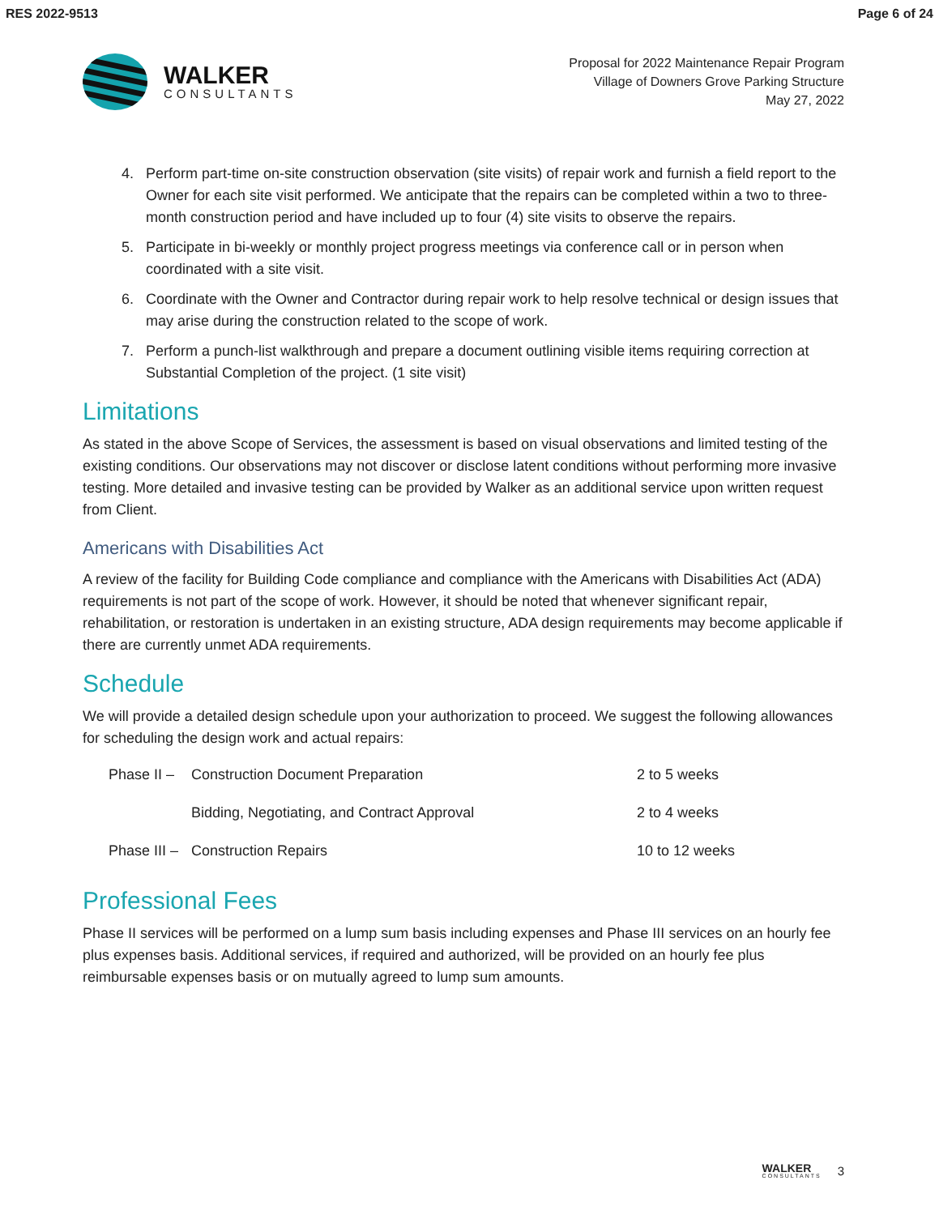RES 2022-9513 Page 6 of 24
WALKER
CONSULTANTS
Proposal for 2022 Maintenance Repair Program
Village of Downers Grove Parking Structure
May 27, 2022
4. Perform part-time on-site construction observation (site visits) of repair work and furnish a field report to the Owner for each site visit performed. We anticipate that the repairs can be completed within a two to three-month construction period and have included up to four (4) site visits to observe the repairs.
5. Participate in bi-weekly or monthly project progress meetings via conference call or in person when coordinated with a site visit.
6. Coordinate with the Owner and Contractor during repair work to help resolve technical or design issues that may arise during the construction related to the scope of work.
7. Perform a punch-list walkthrough and prepare a document outlining visible items requiring correction at Substantial Completion of the project. (1 site visit)
Limitations
As stated in the above Scope of Services, the assessment is based on visual observations and limited testing of the existing conditions. Our observations may not discover or disclose latent conditions without performing more invasive testing. More detailed and invasive testing can be provided by Walker as an additional service upon written request from Client.
Americans with Disabilities Act
A review of the facility for Building Code compliance and compliance with the Americans with Disabilities Act (ADA) requirements is not part of the scope of work. However, it should be noted that whenever significant repair, rehabilitation, or restoration is undertaken in an existing structure, ADA design requirements may become applicable if there are currently unmet ADA requirements.
Schedule
We will provide a detailed design schedule upon your authorization to proceed. We suggest the following allowances for scheduling the design work and actual repairs:
| Phase II – | Construction Document Preparation | 2 to 5 weeks |
| | Bidding, Negotiating, and Contract Approval | 2 to 4 weeks |
| Phase III – | Construction Repairs | 10 to 12 weeks |
Professional Fees
Phase II services will be performed on a lump sum basis including expenses and Phase III services on an hourly fee plus expenses basis. Additional services, if required and authorized, will be provided on an hourly fee plus reimbursable expenses basis or on mutually agreed to lump sum amounts.
WALKER
CONSULTANTS
3